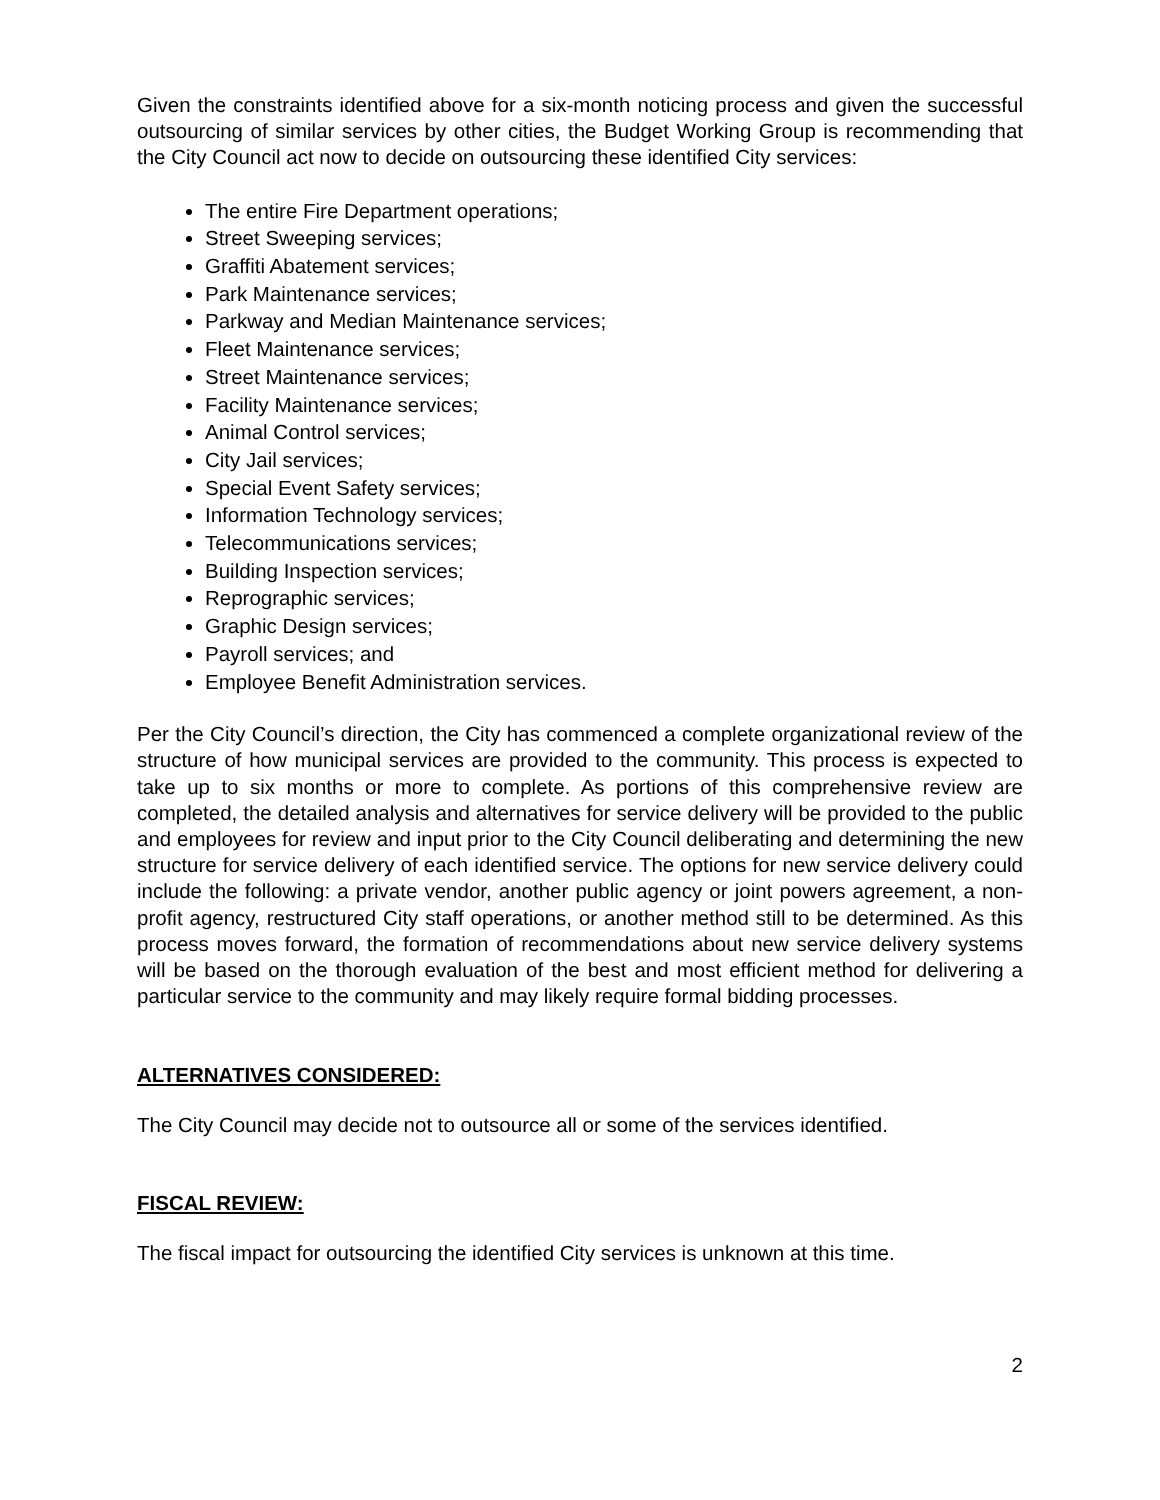Given the constraints identified above for a six-month noticing process and given the successful outsourcing of similar services by other cities, the Budget Working Group is recommending that the City Council act now to decide on outsourcing these identified City services:
The entire Fire Department operations;
Street Sweeping services;
Graffiti Abatement services;
Park Maintenance services;
Parkway and Median Maintenance services;
Fleet Maintenance services;
Street Maintenance services;
Facility Maintenance services;
Animal Control services;
City Jail services;
Special Event Safety services;
Information Technology services;
Telecommunications services;
Building Inspection services;
Reprographic services;
Graphic Design services;
Payroll services; and
Employee Benefit Administration services.
Per the City Council’s direction, the City has commenced a complete organizational review of the structure of how municipal services are provided to the community. This process is expected to take up to six months or more to complete. As portions of this comprehensive review are completed, the detailed analysis and alternatives for service delivery will be provided to the public and employees for review and input prior to the City Council deliberating and determining the new structure for service delivery of each identified service. The options for new service delivery could include the following: a private vendor, another public agency or joint powers agreement, a non-profit agency, restructured City staff operations, or another method still to be determined. As this process moves forward, the formation of recommendations about new service delivery systems will be based on the thorough evaluation of the best and most efficient method for delivering a particular service to the community and may likely require formal bidding processes.
ALTERNATIVES CONSIDERED:
The City Council may decide not to outsource all or some of the services identified.
FISCAL REVIEW:
The fiscal impact for outsourcing the identified City services is unknown at this time.
2